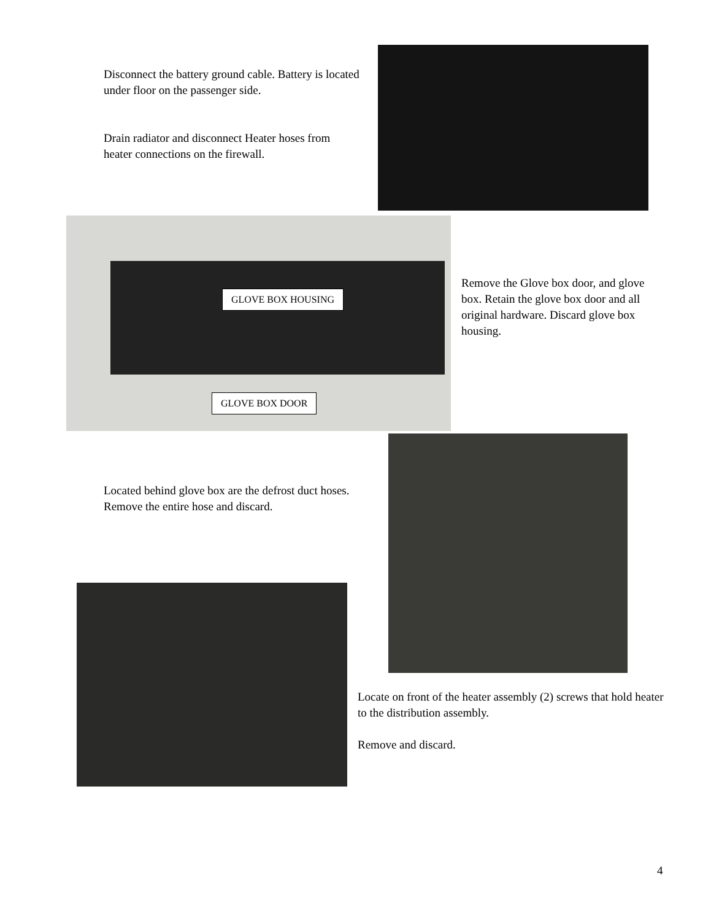Disconnect the battery ground cable. Battery is located under floor on the passenger side.
Drain radiator and disconnect Heater hoses from heater connections on the firewall.
GLOVE BOX HOUSING
GLOVE BOX DOOR
Remove the Glove box door, and glove box. Retain the glove box door and all original hardware. Discard glove box housing.
Located behind glove box are the defrost duct hoses. Remove the entire hose and discard.
Locate on front of the heater assembly (2) screws that hold heater to the distribution assembly.
Remove and discard.
4